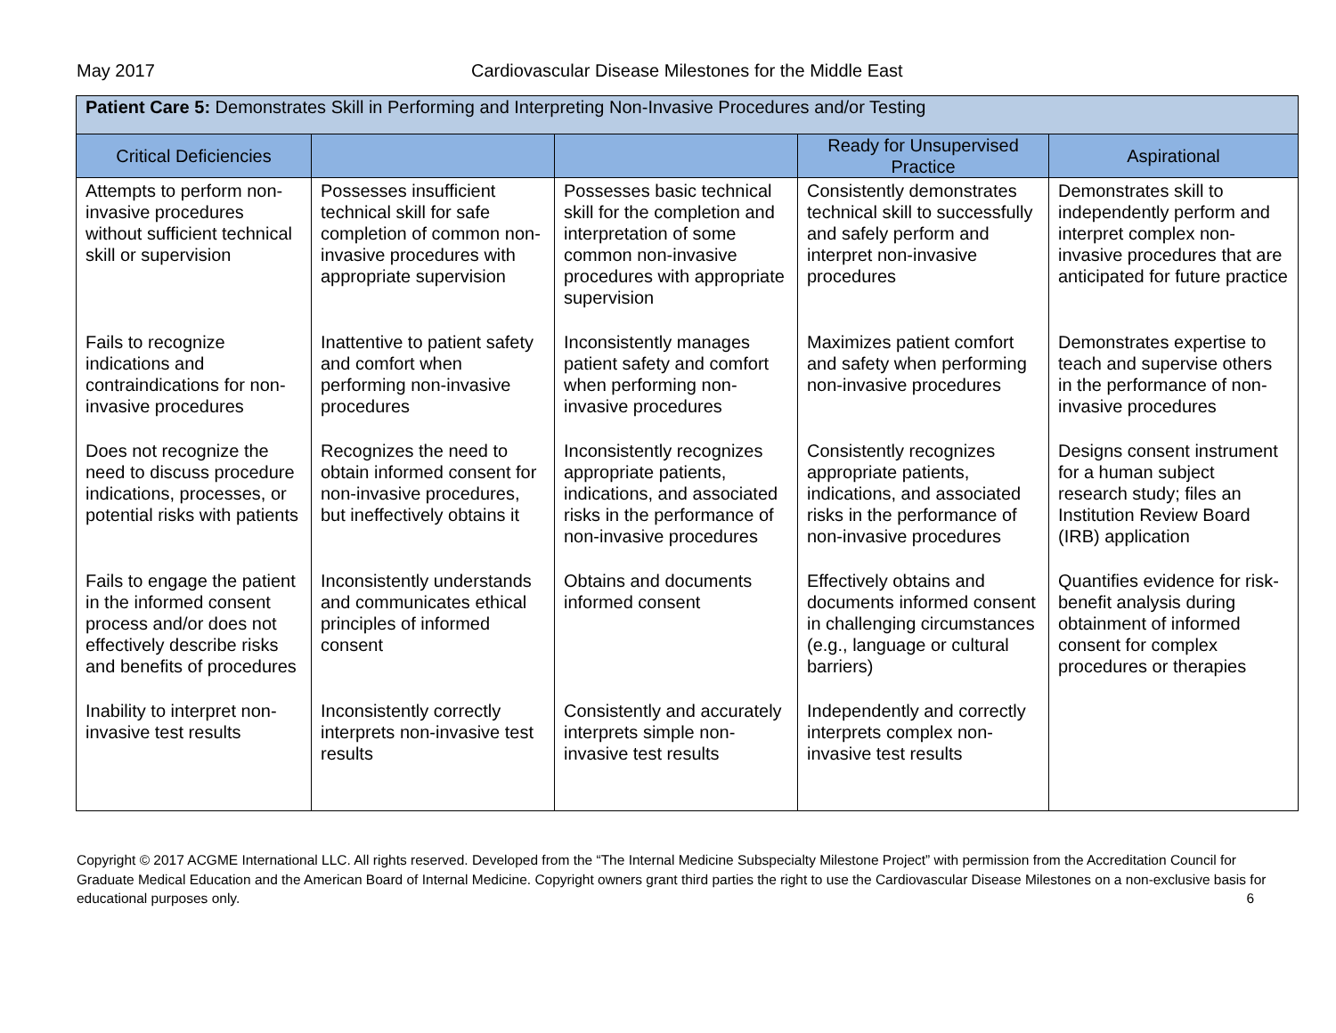May 2017 Cardiovascular Disease Milestones for the Middle East
| Patient Care 5: Demonstrates Skill in Performing and Interpreting Non-Invasive Procedures and/or Testing | | | | |
| Critical Deficiencies | | | Ready for Unsupervised Practice | Aspirational |
| Attempts to perform non-invasive procedures without sufficient technical skill or supervision | Possesses insufficient technical skill for safe completion of common non-invasive procedures with appropriate supervision | Possesses basic technical skill for the completion and interpretation of some common non-invasive procedures with appropriate supervision | Consistently demonstrates technical skill to successfully and safely perform and interpret non-invasive procedures | Demonstrates skill to independently perform and interpret complex non-invasive procedures that are anticipated for future practice |
| Fails to recognize indications and contraindications for non-invasive procedures | Inattentive to patient safety and comfort when performing non-invasive procedures | Inconsistently manages patient safety and comfort when performing non-invasive procedures | Maximizes patient comfort and safety when performing non-invasive procedures | Demonstrates expertise to teach and supervise others in the performance of non-invasive procedures |
| Does not recognize the need to discuss procedure indications, processes, or potential risks with patients | Recognizes the need to obtain informed consent for non-invasive procedures, but ineffectively obtains it | Inconsistently recognizes appropriate patients, indications, and associated risks in the performance of non-invasive procedures | Consistently recognizes appropriate patients, indications, and associated risks in the performance of non-invasive procedures | Designs consent instrument for a human subject research study; files an Institution Review Board (IRB) application |
| Fails to engage the patient in the informed consent process and/or does not effectively describe risks and benefits of procedures | Inconsistently understands and communicates ethical principles of informed consent | Obtains and documents informed consent | Effectively obtains and documents informed consent in challenging circumstances (e.g., language or cultural barriers) | Quantifies evidence for risk-benefit analysis during obtainment of informed consent for complex procedures or therapies |
| Inability to interpret non-invasive test results | Inconsistently correctly interprets non-invasive test results | Consistently and accurately interprets simple non-invasive test results | Independently and correctly interprets complex non-invasive test results | |
Copyright © 2017 ACGME International LLC. All rights reserved. Developed from the “The Internal Medicine Subspecialty Milestone Project” with permission from the Accreditation Council for Graduate Medical Education and the American Board of Internal Medicine. Copyright owners grant third parties the right to use the Cardiovascular Disease Milestones on a non-exclusive basis for educational purposes only. 6